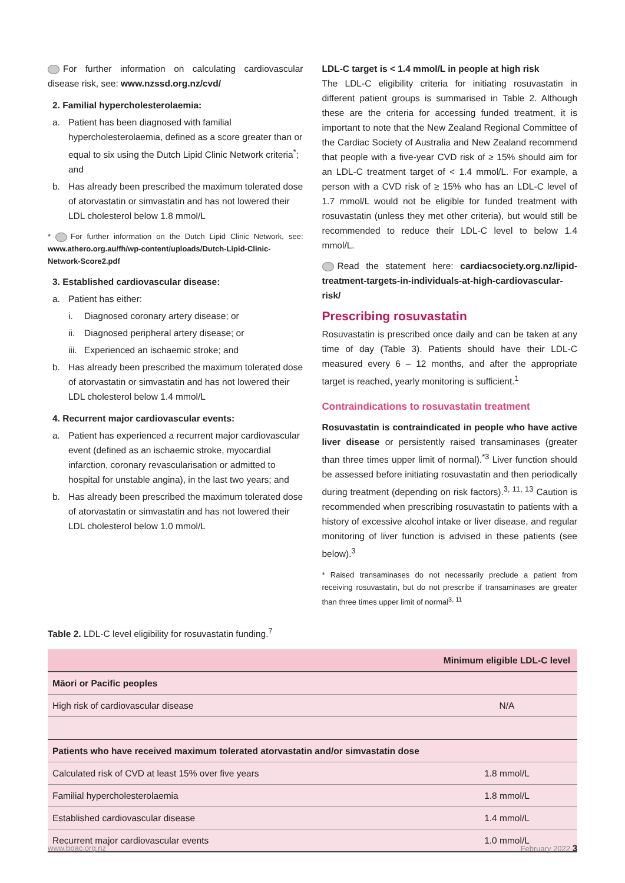For further information on calculating cardiovascular disease risk, see: www.nzssd.org.nz/cvd/
2. Familial hypercholesterolaemia:
a. Patient has been diagnosed with familial hypercholesterolaemia, defined as a score greater than or equal to six using the Dutch Lipid Clinic Network criteria<sup>*</sup>; and
b. Has already been prescribed the maximum tolerated dose of atorvastatin or simvastatin and has not lowered their LDL cholesterol below 1.8 mmol/L
* For further information on the Dutch Lipid Clinic Network, see: www.athero.org.au/fh/wp-content/uploads/Dutch-Lipid-Clinic-Network-Score2.pdf
3. Established cardiovascular disease:
a. Patient has either:
i. Diagnosed coronary artery disease; or
ii. Diagnosed peripheral artery disease; or
iii. Experienced an ischaemic stroke; and
b. Has already been prescribed the maximum tolerated dose of atorvastatin or simvastatin and has not lowered their LDL cholesterol below 1.4 mmol/L
4. Recurrent major cardiovascular events:
a. Patient has experienced a recurrent major cardiovascular event (defined as an ischaemic stroke, myocardial infarction, coronary revascularisation or admitted to hospital for unstable angina), in the last two years; and
b. Has already been prescribed the maximum tolerated dose of atorvastatin or simvastatin and has not lowered their LDL cholesterol below 1.0 mmol/L
LDL-C target is < 1.4 mmol/L in people at high risk
The LDL-C eligibility criteria for initiating rosuvastatin in different patient groups is summarised in Table 2. Although these are the criteria for accessing funded treatment, it is important to note that the New Zealand Regional Committee of the Cardiac Society of Australia and New Zealand recommend that people with a five-year CVD risk of ≥ 15% should aim for an LDL-C treatment target of < 1.4 mmol/L. For example, a person with a CVD risk of ≥ 15% who has an LDL-C level of 1.7 mmol/L would not be eligible for funded treatment with rosuvastatin (unless they met other criteria), but would still be recommended to reduce their LDL-C level to below 1.4 mmol/L.
Read the statement here: cardiacsociety.org.nz/lipid-treatment-targets-in-individuals-at-high-cardiovascular-risk/
Prescribing rosuvastatin
Rosuvastatin is prescribed once daily and can be taken at any time of day (Table 3). Patients should have their LDL-C measured every 6 – 12 months, and after the appropriate target is reached, yearly monitoring is sufficient.<sup>1</sup>
Contraindications to rosuvastatin treatment
Rosuvastatin is contraindicated in people who have active liver disease or persistently raised transaminases (greater than three times upper limit of normal).<sup>*3</sup> Liver function should be assessed before initiating rosuvastatin and then periodically during treatment (depending on risk factors).<sup>3, 11, 13</sup> Caution is recommended when prescribing rosuvastatin to patients with a history of excessive alcohol intake or liver disease, and regular monitoring of liver function is advised in these patients (see below).<sup>3</sup>
* Raised transaminases do not necessarily preclude a patient from receiving rosuvastatin, but do not prescribe if transaminases are greater than three times upper limit of normal<sup>3, 11</sup>
Table 2. LDL-C level eligibility for rosuvastatin funding.<sup>7</sup>
| | Minimum eligible LDL-C level |
| --- | --- |
| Māori or Pacific peoples | |
| High risk of cardiovascular disease | N/A |
| Patients who have received maximum tolerated atorvastatin and/or simvastatin dose | |
| Calculated risk of CVD at least 15% over five years | 1.8 mmol/L |
| Familial hypercholesterolaemia | 1.8 mmol/L |
| Established cardiovascular disease | 1.4 mmol/L |
| Recurrent major cardiovascular events | 1.0 mmol/L |
www.bpac.org.nz February 2022 3